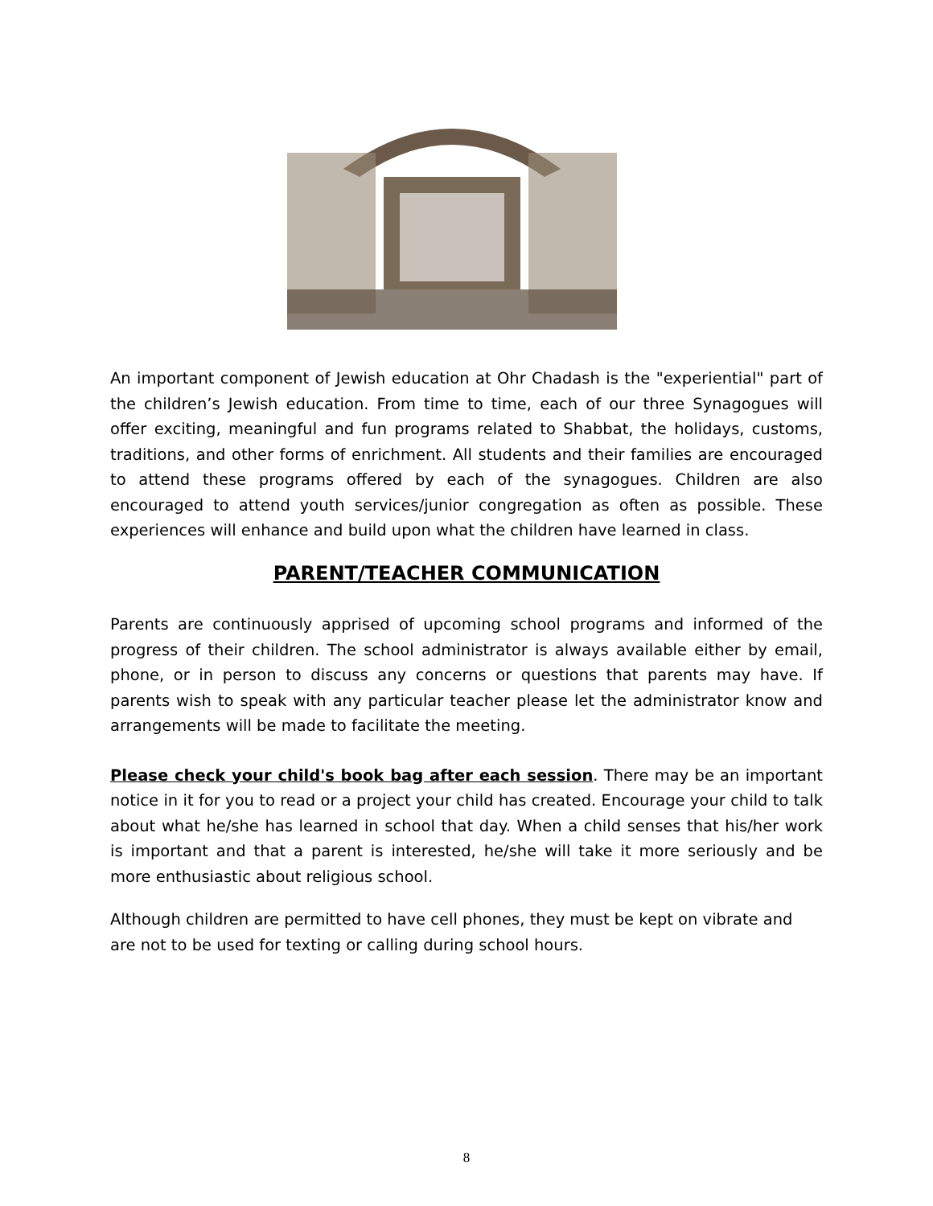An important component of Jewish education at Ohr Chadash is the "experiential" part of the children’s Jewish education. From time to time, each of our three Synagogues will offer exciting, meaningful and fun programs related to Shabbat, the holidays, customs, traditions, and other forms of enrichment. All students and their families are encouraged to attend these programs offered by each of the synagogues. Children are also encouraged to attend youth services/junior congregation as often as possible. These experiences will enhance and build upon what the children have learned in class.
PARENT/TEACHER COMMUNICATION
Parents are continuously apprised of upcoming school programs and informed of the progress of their children. The school administrator is always available either by email, phone, or in person to discuss any concerns or questions that parents may have. If parents wish to speak with any particular teacher please let the administrator know and arrangements will be made to facilitate the meeting.
Please check your child's book bag after each session. There may be an important notice in it for you to read or a project your child has created. Encourage your child to talk about what he/she has learned in school that day. When a child senses that his/her work is important and that a parent is interested, he/she will take it more seriously and be more enthusiastic about religious school.
Although children are permitted to have cell phones, they must be kept on vibrate and are not to be used for texting or calling during school hours.
8